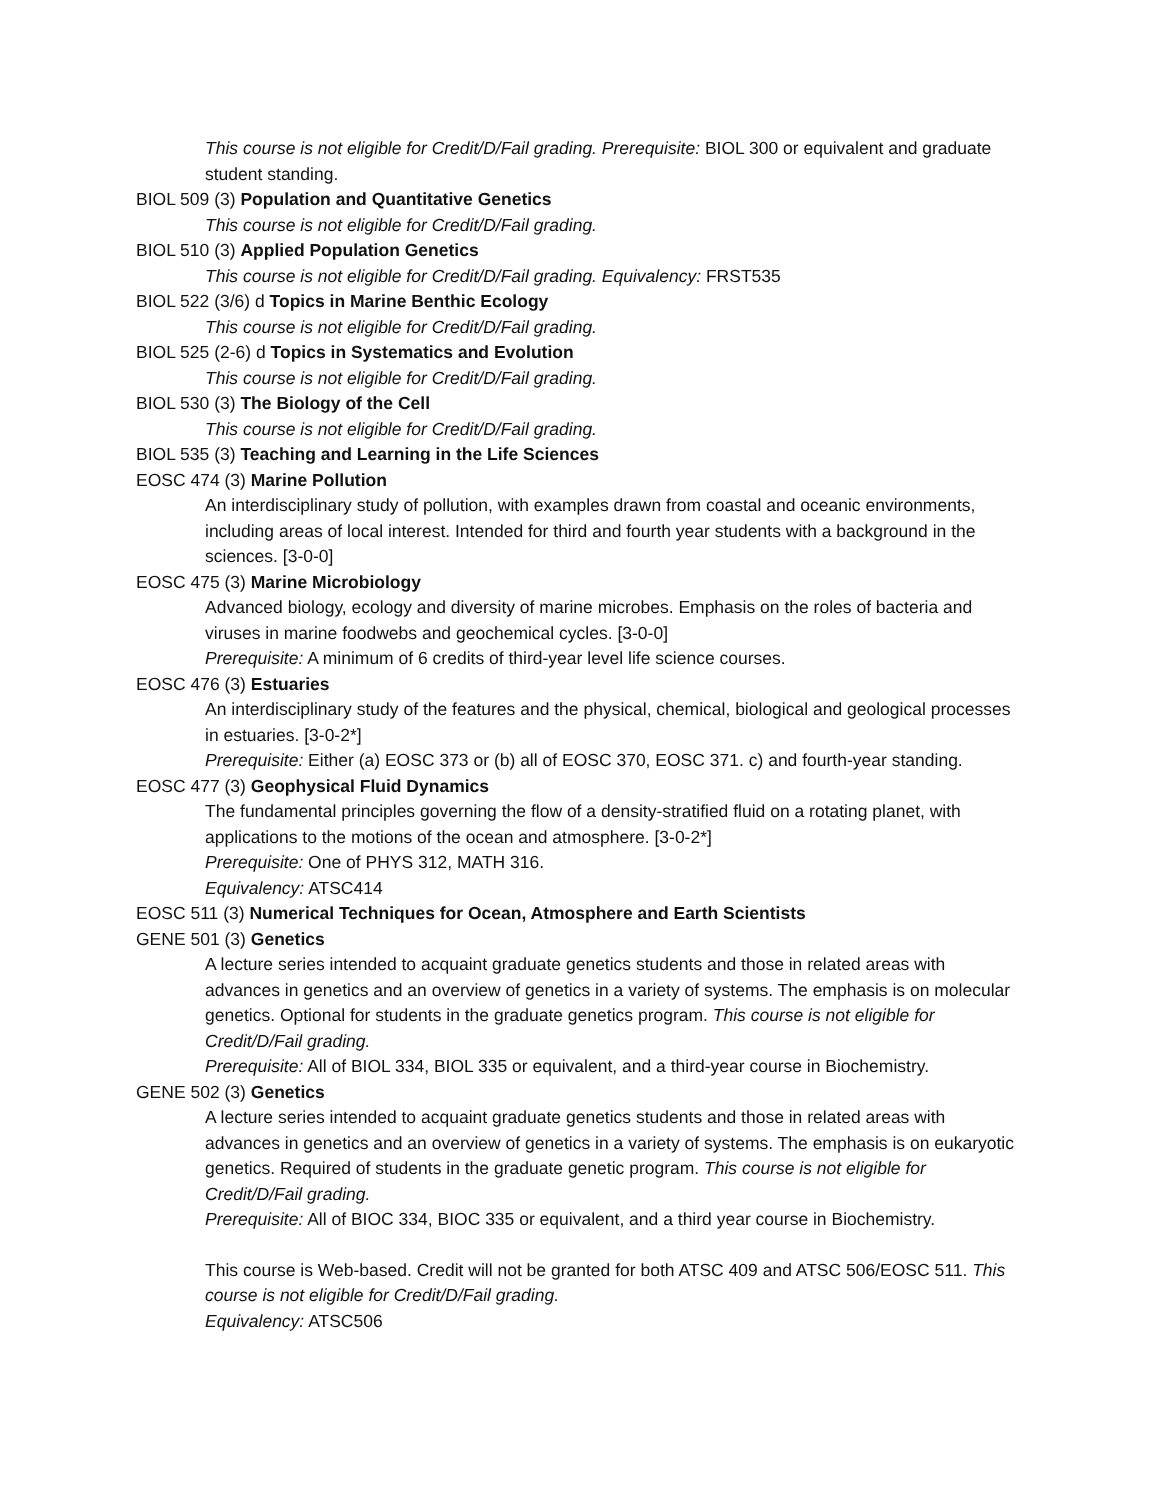This course is not eligible for Credit/D/Fail grading. Prerequisite: BIOL 300 or equivalent and graduate student standing.
BIOL 509 (3) Population and Quantitative Genetics
This course is not eligible for Credit/D/Fail grading.
BIOL 510 (3) Applied Population Genetics
This course is not eligible for Credit/D/Fail grading. Equivalency: FRST535
BIOL 522 (3/6) d Topics in Marine Benthic Ecology
This course is not eligible for Credit/D/Fail grading.
BIOL 525 (2-6) d Topics in Systematics and Evolution
This course is not eligible for Credit/D/Fail grading.
BIOL 530 (3) The Biology of the Cell
This course is not eligible for Credit/D/Fail grading.
BIOL 535 (3) Teaching and Learning in the Life Sciences
EOSC 474 (3) Marine Pollution
An interdisciplinary study of pollution, with examples drawn from coastal and oceanic environments, including areas of local interest. Intended for third and fourth year students with a background in the sciences. [3-0-0]
EOSC 475 (3) Marine Microbiology
Advanced biology, ecology and diversity of marine microbes. Emphasis on the roles of bacteria and viruses in marine foodwebs and geochemical cycles. [3-0-0]
Prerequisite: A minimum of 6 credits of third-year level life science courses.
EOSC 476 (3) Estuaries
An interdisciplinary study of the features and the physical, chemical, biological and geological processes in estuaries. [3-0-2*]
Prerequisite: Either (a) EOSC 373 or (b) all of EOSC 370, EOSC 371. c) and fourth-year standing.
EOSC 477 (3) Geophysical Fluid Dynamics
The fundamental principles governing the flow of a density-stratified fluid on a rotating planet, with applications to the motions of the ocean and atmosphere. [3-0-2*]
Prerequisite: One of PHYS 312, MATH 316.
Equivalency: ATSC414
EOSC 511 (3) Numerical Techniques for Ocean, Atmosphere and Earth Scientists
GENE 501 (3) Genetics
A lecture series intended to acquaint graduate genetics students and those in related areas with advances in genetics and an overview of genetics in a variety of systems. The emphasis is on molecular genetics. Optional for students in the graduate genetics program. This course is not eligible for Credit/D/Fail grading.
Prerequisite: All of BIOL 334, BIOL 335 or equivalent, and a third-year course in Biochemistry.
GENE 502 (3) Genetics
A lecture series intended to acquaint graduate genetics students and those in related areas with advances in genetics and an overview of genetics in a variety of systems. The emphasis is on eukaryotic genetics. Required of students in the graduate genetic program. This course is not eligible for Credit/D/Fail grading.
Prerequisite: All of BIOC 334, BIOC 335 or equivalent, and a third year course in Biochemistry.
This course is Web-based. Credit will not be granted for both ATSC 409 and ATSC 506/EOSC 511. This course is not eligible for Credit/D/Fail grading.
Equivalency: ATSC506